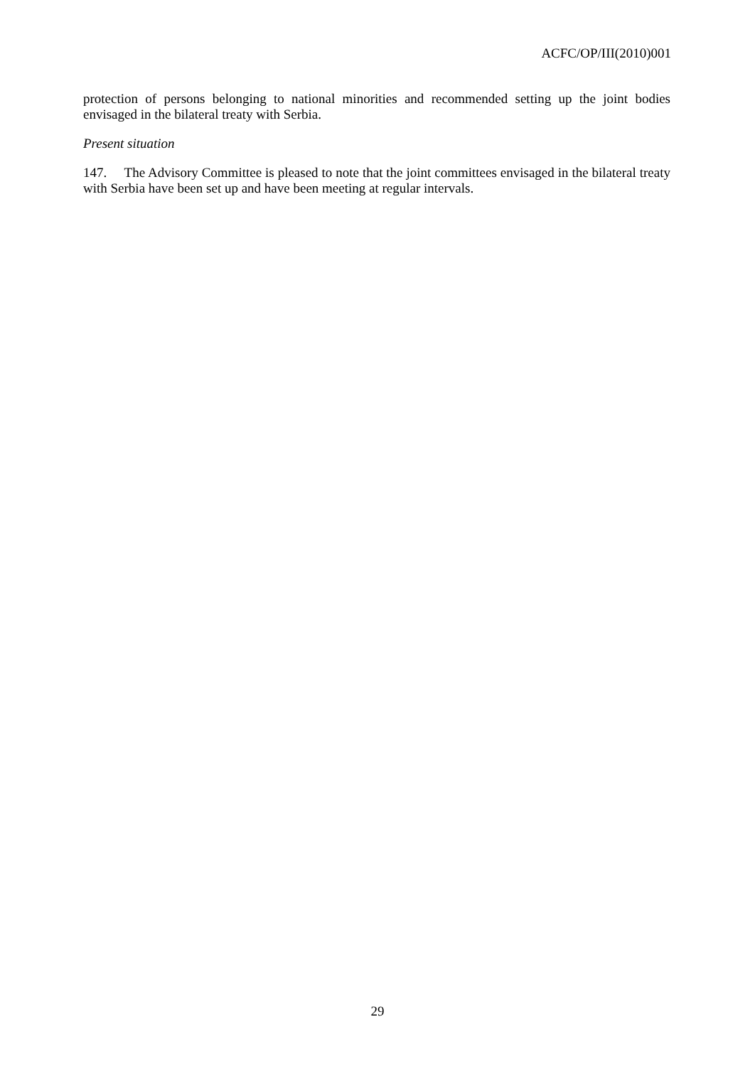ACFC/OP/III(2010)001
protection of persons belonging to national minorities and recommended setting up the joint bodies envisaged in the bilateral treaty with Serbia.
Present situation
147. The Advisory Committee is pleased to note that the joint committees envisaged in the bilateral treaty with Serbia have been set up and have been meeting at regular intervals.
29